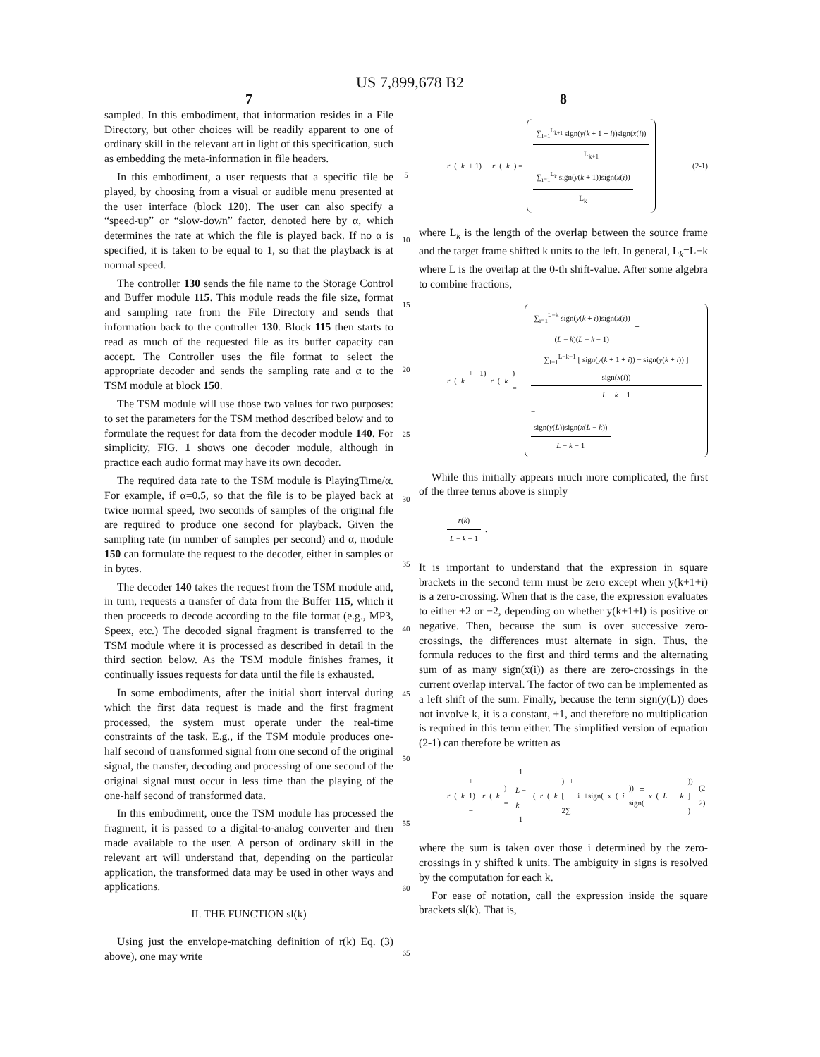US 7,899,678 B2
7
sampled. In this embodiment, that information resides in a File Directory, but other choices will be readily apparent to one of ordinary skill in the relevant art in light of this specification, such as embedding the meta-information in file headers.
In this embodiment, a user requests that a specific file be played, by choosing from a visual or audible menu presented at the user interface (block 120). The user can also specify a “speed-up” or “slow-down” factor, denoted here by α, which determines the rate at which the file is played back. If no α is specified, it is taken to be equal to 1, so that the playback is at normal speed.
The controller 130 sends the file name to the Storage Control and Buffer module 115. This module reads the file size, format and sampling rate from the File Directory and sends that information back to the controller 130. Block 115 then starts to read as much of the requested file as its buffer capacity can accept. The Controller uses the file format to select the appropriate decoder and sends the sampling rate and α to the TSM module at block 150.
The TSM module will use those two values for two purposes: to set the parameters for the TSM method described below and to formulate the request for data from the decoder module 140. For simplicity, FIG. 1 shows one decoder module, although in practice each audio format may have its own decoder.
The required data rate to the TSM module is PlayingTime/α. For example, if α=0.5, so that the file is to be played back at twice normal speed, two seconds of samples of the original file are required to produce one second for playback. Given the sampling rate (in number of samples per second) and α, module 150 can formulate the request to the decoder, either in samples or in bytes.
The decoder 140 takes the request from the TSM module and, in turn, requests a transfer of data from the Buffer 115, which it then proceeds to decode according to the file format (e.g., MP3, Speex, etc.) The decoded signal fragment is transferred to the TSM module where it is processed as described in detail in the third section below. As the TSM module finishes frames, it continually issues requests for data until the file is exhausted.
In some embodiments, after the initial short interval during which the first data request is made and the first fragment processed, the system must operate under the real-time constraints of the task. E.g., if the TSM module produces one-half second of transformed signal from one second of the original signal, the transfer, decoding and processing of one second of the original signal must occur in less time than the playing of the one-half second of transformed data.
In this embodiment, once the TSM module has processed the fragment, it is passed to a digital-to-analog converter and then made available to the user. A person of ordinary skill in the relevant art will understand that, depending on the particular application, the transformed data may be used in other ways and applications.
II. THE FUNCTION sl(k)
Using just the envelope-matching definition of r(k) Eq. (3) above), one may write
5
10
15
20
25
30
35
40
45
50
55
60
65
8
r (k + 1) − r (k) = ∑<sub>i=1</sub><sup>L<sub>k+1</sub></sup> sign(y(k + 1 + i))sign(x(i)) L<sub>k+1</sub>
∑<sub>i=1</sub><sup>L<sub>k</sub></sup> sign(y(k + 1))sign(x(i)) L<sub>k</sub> (2-1)
where L<sub>k</sub> is the length of the overlap between the source frame and the target frame shifted k units to the left. In general, L<sub>k</sub>=L−k where L is the overlap at the 0-th shift-value. After some algebra to combine fractions,
r (k + 1) − r (k) = ∑<sub>i=1</sub><sup>L−k</sup> sign(y(k + i))sign(x(i)) (L − k)(L − k − 1) +
∑<sub>i=1</sub><sup>L−k−1</sup> [ sign(y(k + 1 + i)) − sign(y(k + i)) ] sign(x(i)) L − k − 1 −
sign(y(L))sign(x(L − k)) L − k − 1
While this initially appears much more complicated, the first of the three terms above is simply
r(k) L − k − 1.
It is important to understand that the expression in square brackets in the second term must be zero except when y(k+1+i) is a zero-crossing. When that is the case, the expression evaluates to either +2 or −2, depending on whether y(k+1+I) is positive or negative. Then, because the sum is over successive zero-crossings, the differences must alternate in sign. Thus, the formula reduces to the first and third terms and the alternating sum of as many sign(x(i)) as there are zero-crossings in the current overlap interval. The factor of two can be implemented as a left shift of the sum. Finally, because the term sign(y(L)) does not involve k, it is a constant, ±1, and therefore no multiplication is required in this term either. The simplified version of equation (2-1) can therefore be written as
r (k + 1) − r (k) = 1 L − k − 1 ( r (k) + [ 2∑<sub>i</sub> ±sign(x (i)) ± sign(x (L − k)) ] ) (2-2)
where the sum is taken over those i determined by the zero-crossings in y shifted k units. The ambiguity in signs is resolved by the computation for each k.
For ease of notation, call the expression inside the square brackets sl(k). That is,